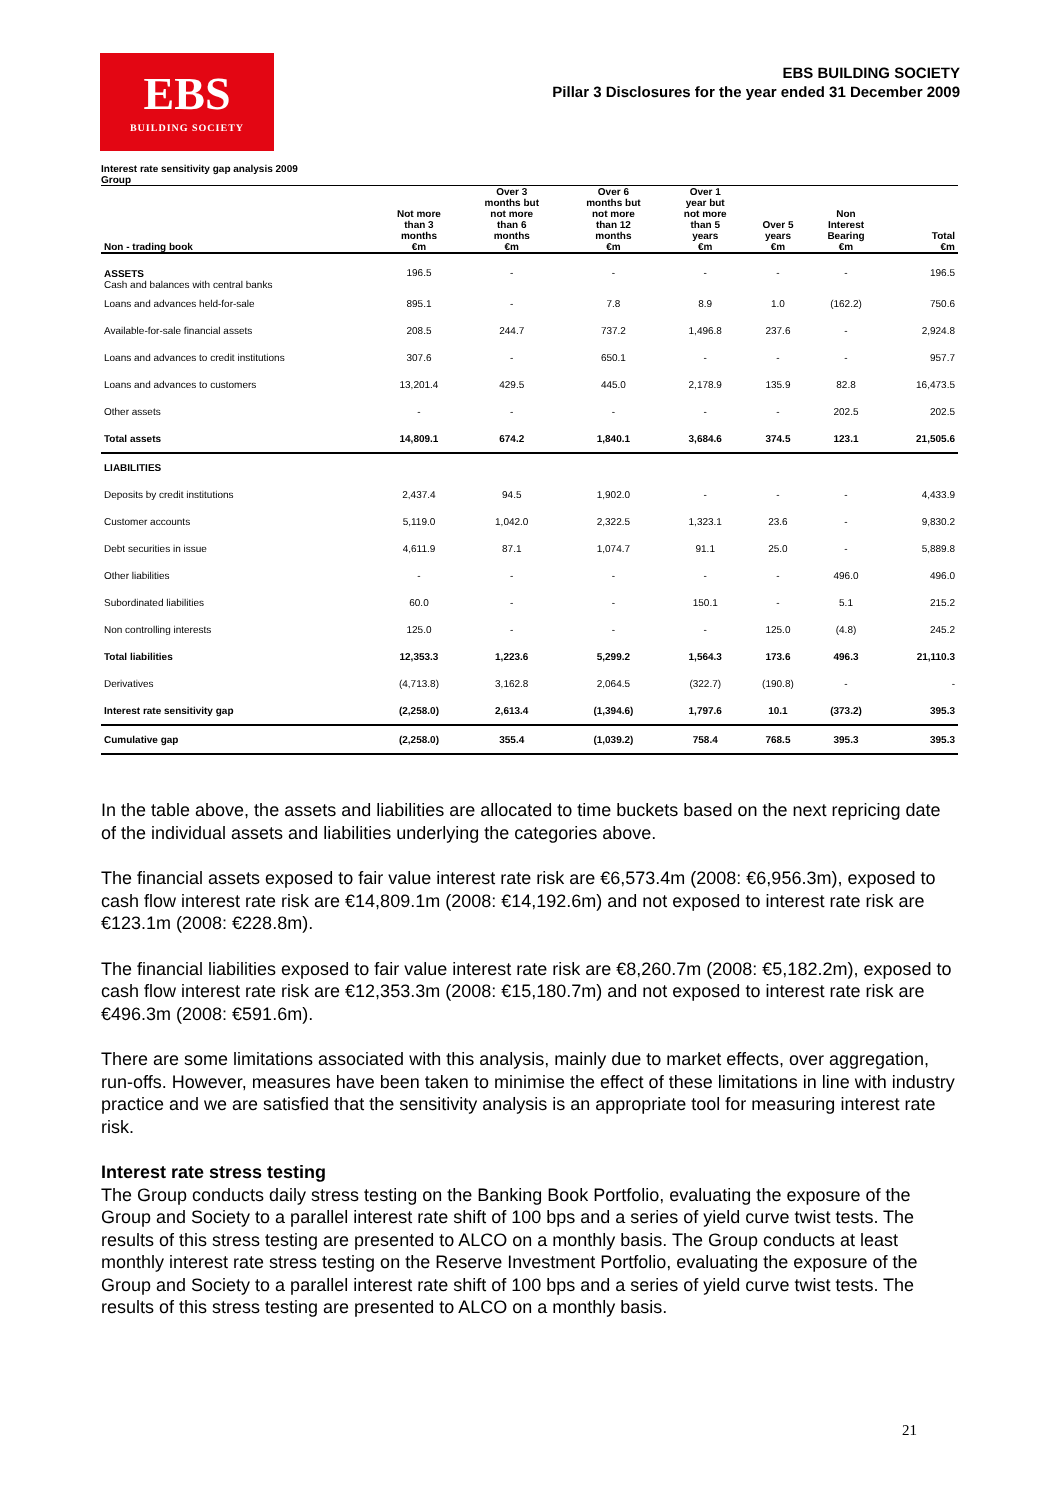EBS
BUILDING SOCIETY
EBS BUILDING SOCIETY
Pillar 3 Disclosures for the year ended 31 December 2009
Interest rate sensitivity gap analysis 2009
Group
| Non - trading book | Not more than 3 months €m | Over 3 months but not more than 6 months €m | Over 6 months but not more than 12 months €m | Over 1 year but not more than 5 years €m | Over 5 years €m | Non Interest Bearing €m | Total €m |
| --- | --- | --- | --- | --- | --- | --- | --- |
| ASSETS Cash and balances with central banks | 196.5 | - | - | - | - | - | 196.5 |
| Loans and advances held-for-sale | 895.1 | - | 7.8 | 8.9 | 1.0 | (162.2) | 750.6 |
| Available-for-sale financial assets | 208.5 | 244.7 | 737.2 | 1,496.8 | 237.6 | - | 2,924.8 |
| Loans and advances to credit institutions | 307.6 | - | 650.1 | - | - | - | 957.7 |
| Loans and advances to customers | 13,201.4 | 429.5 | 445.0 | 2,178.9 | 135.9 | 82.8 | 16,473.5 |
| Other assets | - | - | - | - | - | 202.5 | 202.5 |
| Total assets | 14,809.1 | 674.2 | 1,840.1 | 3,684.6 | 374.5 | 123.1 | 21,505.6 |
| LIABILITIES | | | | | | | |
| Deposits by credit institutions | 2,437.4 | 94.5 | 1,902.0 | - | - | - | 4,433.9 |
| Customer accounts | 5,119.0 | 1,042.0 | 2,322.5 | 1,323.1 | 23.6 | - | 9,830.2 |
| Debt securities in issue | 4,611.9 | 87.1 | 1,074.7 | 91.1 | 25.0 | - | 5,889.8 |
| Other liabilities | - | - | - | - | - | 496.0 | 496.0 |
| Subordinated liabilities | 60.0 | - | - | 150.1 | - | 5.1 | 215.2 |
| Non controlling interests | 125.0 | - | - | - | 125.0 | (4.8) | 245.2 |
| Total liabilities | 12,353.3 | 1,223.6 | 5,299.2 | 1,564.3 | 173.6 | 496.3 | 21,110.3 |
| Derivatives | (4,713.8) | 3,162.8 | 2,064.5 | (322.7) | (190.8) | - | - |
| Interest rate sensitivity gap | (2,258.0) | 2,613.4 | (1,394.6) | 1,797.6 | 10.1 | (373.2) | 395.3 |
| Cumulative gap | (2,258.0) | 355.4 | (1,039.2) | 758.4 | 768.5 | 395.3 | 395.3 |
In the table above, the assets and liabilities are allocated to time buckets based on the next repricing date of the individual assets and liabilities underlying the categories above.
The financial assets exposed to fair value interest rate risk are €6,573.4m (2008: €6,956.3m), exposed to cash flow interest rate risk are €14,809.1m (2008: €14,192.6m) and not exposed to interest rate risk are €123.1m (2008: €228.8m).
The financial liabilities exposed to fair value interest rate risk are €8,260.7m (2008: €5,182.2m), exposed to cash flow interest rate risk are €12,353.3m (2008: €15,180.7m) and not exposed to interest rate risk are €496.3m (2008: €591.6m).
There are some limitations associated with this analysis, mainly due to market effects, over aggregation, run-offs. However, measures have been taken to minimise the effect of these limitations in line with industry practice and we are satisfied that the sensitivity analysis is an appropriate tool for measuring interest rate risk.
Interest rate stress testing
The Group conducts daily stress testing on the Banking Book Portfolio, evaluating the exposure of the Group and Society to a parallel interest rate shift of 100 bps and a series of yield curve twist tests. The results of this stress testing are presented to ALCO on a monthly basis. The Group conducts at least monthly interest rate stress testing on the Reserve Investment Portfolio, evaluating the exposure of the Group and Society to a parallel interest rate shift of 100 bps and a series of yield curve twist tests. The results of this stress testing are presented to ALCO on a monthly basis.
21